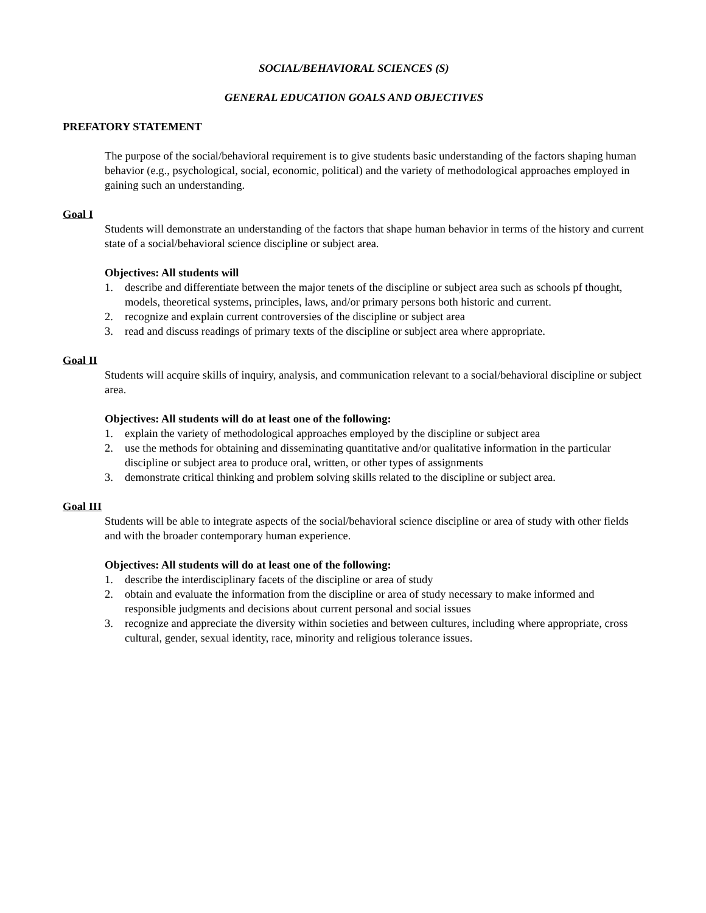SOCIAL/BEHAVIORAL SCIENCES (S)
GENERAL EDUCATION GOALS AND OBJECTIVES
PREFATORY STATEMENT
The purpose of the social/behavioral requirement is to give students basic understanding of the factors shaping human behavior (e.g., psychological, social, economic, political) and the variety of methodological approaches employed in gaining such an understanding.
Goal I
Students will demonstrate an understanding of the factors that shape human behavior in terms of the history and current state of a social/behavioral science discipline or subject area.
Objectives: All students will
1. describe and differentiate between the major tenets of the discipline or subject area such as schools pf thought, models, theoretical systems, principles, laws, and/or primary persons both historic and current.
2. recognize and explain current controversies of the discipline or subject area
3. read and discuss readings of primary texts of the discipline or subject area where appropriate.
Goal II
Students will acquire skills of inquiry, analysis, and communication relevant to a social/behavioral discipline or subject area.
Objectives: All students will do at least one of the following:
1. explain the variety of methodological approaches employed by the discipline or subject area
2. use the methods for obtaining and disseminating quantitative and/or qualitative information in the particular discipline or subject area to produce oral, written, or other types of assignments
3. demonstrate critical thinking and problem solving skills related to the discipline or subject area.
Goal III
Students will be able to integrate aspects of the social/behavioral science discipline or area of study with other fields and with the broader contemporary human experience.
Objectives: All students will do at least one of the following:
1. describe the interdisciplinary facets of the discipline or area of study
2. obtain and evaluate the information from the discipline or area of study necessary to make informed and responsible judgments and decisions about current personal and social issues
3. recognize and appreciate the diversity within societies and between cultures, including where appropriate, cross cultural, gender, sexual identity, race, minority and religious tolerance issues.